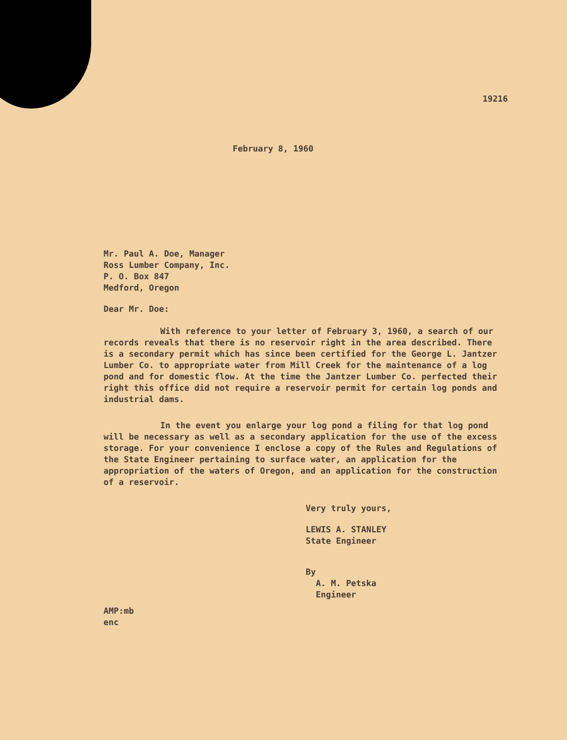19216
February 8, 1960
Mr. Paul A. Doe, Manager
Ross Lumber Company, Inc.
P. O. Box 847
Medford, Oregon
Dear Mr. Doe:
With reference to your letter of February 3, 1960, a search of our records reveals that there is no reservoir right in the area described. There is a secondary permit which has since been certified for the George L. Jantzer Lumber Co. to appropriate water from Mill Creek for the maintenance of a log pond and for domestic flow. At the time the Jantzer Lumber Co. perfected their right this office did not require a reservoir permit for certain log ponds and industrial dams.
In the event you enlarge your log pond a filing for that log pond will be necessary as well as a secondary application for the use of the excess storage. For your convenience I enclose a copy of the Rules and Regulations of the State Engineer pertaining to surface water, an application for the appropriation of the waters of Oregon, and an application for the construction of a reservoir.
Very truly yours,
LEWIS A. STANLEY
State Engineer
By
A. M. Petska
Engineer
AMP:mb
enc